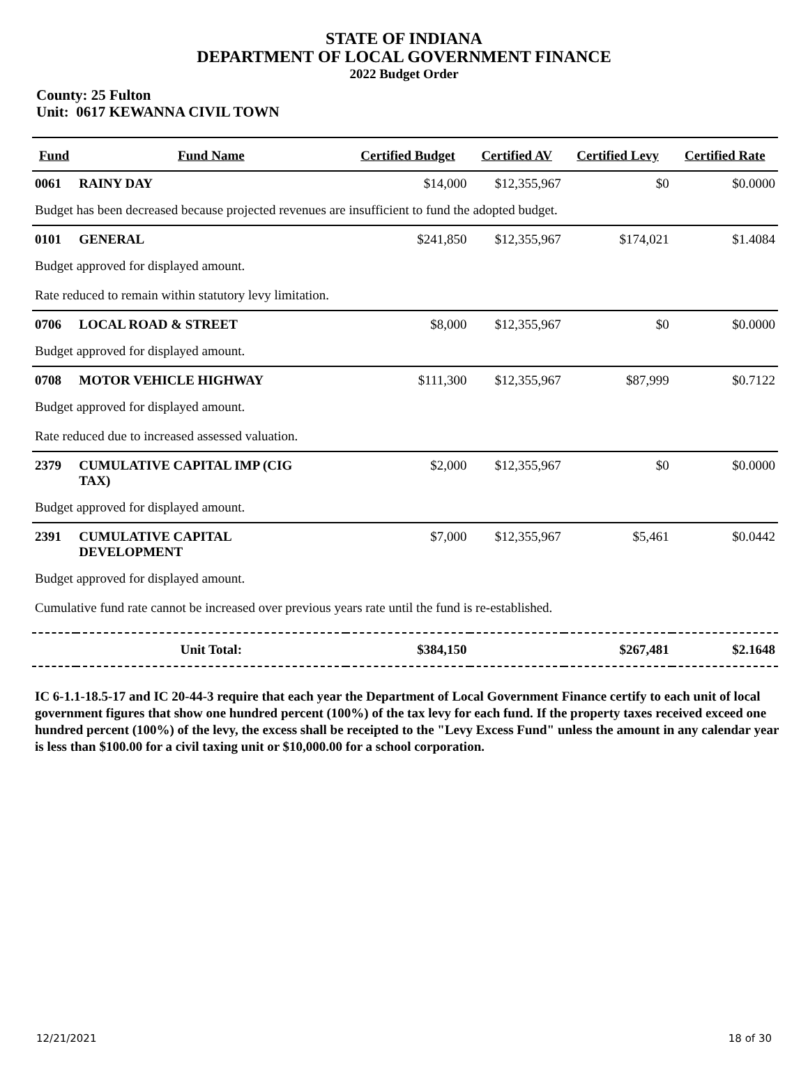STATE OF INDIANA
DEPARTMENT OF LOCAL GOVERNMENT FINANCE
2022 Budget Order
County: 25 Fulton
Unit: 0617 KEWANNA CIVIL TOWN
| Fund | Fund Name | Certified Budget | Certified AV | Certified Levy | Certified Rate |
| --- | --- | --- | --- | --- | --- |
| 0061 | RAINY DAY | $14,000 | $12,355,967 | $0 | $0.0000 |
| Budget has been decreased because projected revenues are insufficient to fund the adopted budget. | | | | | |
| 0101 | GENERAL | $241,850 | $12,355,967 | $174,021 | $1.4084 |
| Budget approved for displayed amount. | | | | | |
| Rate reduced to remain within statutory levy limitation. | | | | | |
| 0706 | LOCAL ROAD & STREET | $8,000 | $12,355,967 | $0 | $0.0000 |
| Budget approved for displayed amount. | | | | | |
| 0708 | MOTOR VEHICLE HIGHWAY | $111,300 | $12,355,967 | $87,999 | $0.7122 |
| Budget approved for displayed amount. | | | | | |
| Rate reduced due to increased assessed valuation. | | | | | |
| 2379 | CUMULATIVE CAPITAL IMP (CIG TAX) | $2,000 | $12,355,967 | $0 | $0.0000 |
| Budget approved for displayed amount. | | | | | |
| 2391 | CUMULATIVE CAPITAL DEVELOPMENT | $7,000 | $12,355,967 | $5,461 | $0.0442 |
| Budget approved for displayed amount. | | | | | |
| Cumulative fund rate cannot be increased over previous years rate until the fund is re-established. | | | | | |
| | Unit Total: | $384,150 | | $267,481 | $2.1648 |
IC 6-1.1-18.5-17 and IC 20-44-3 require that each year the Department of Local Government Finance certify to each unit of local government figures that show one hundred percent (100%) of the tax levy for each fund. If the property taxes received exceed one hundred percent (100%) of the levy, the excess shall be receipted to the "Levy Excess Fund" unless the amount in any calendar year is less than $100.00 for a civil taxing unit or $10,000.00 for a school corporation.
12/21/2021 18 of 30